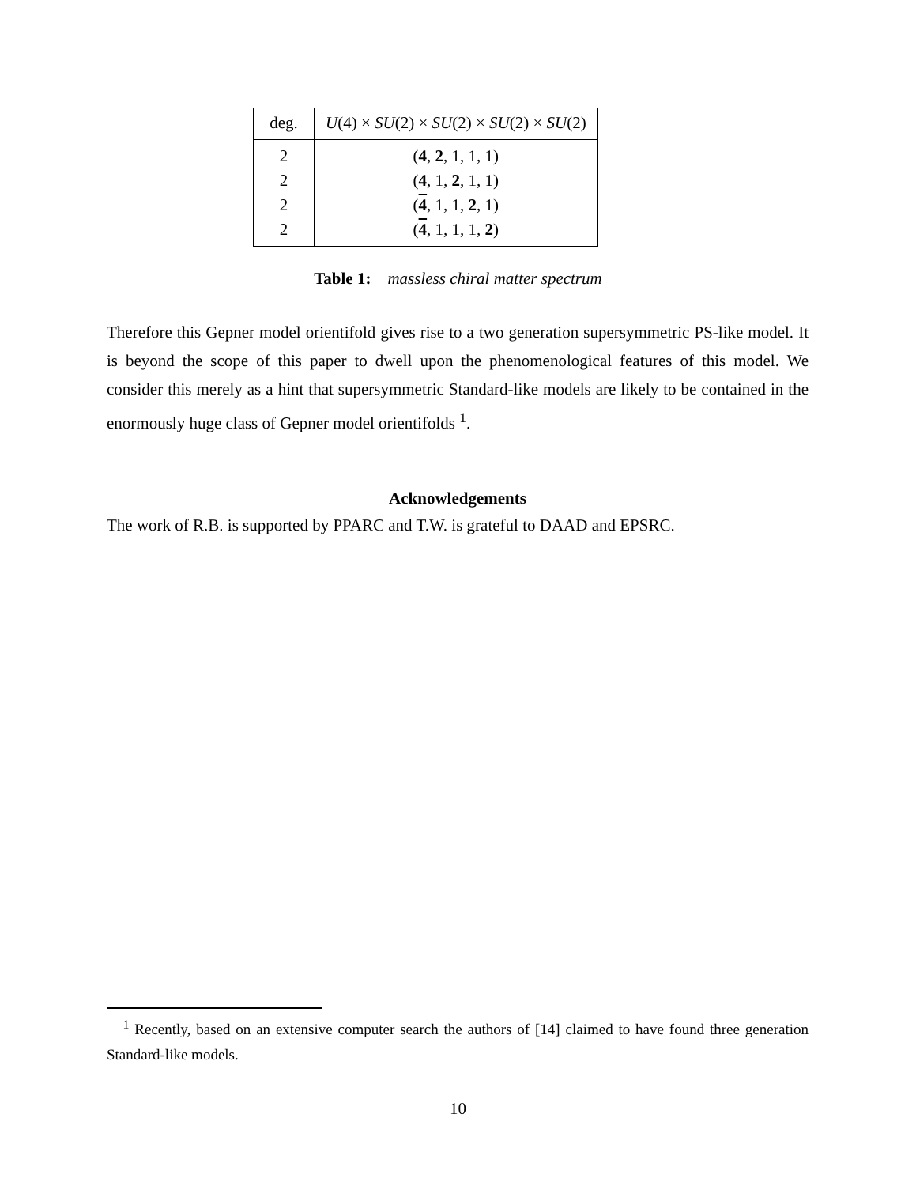| deg. | U (4) × SU (2) × SU (2) × SU (2) × SU (2) |
| --- | --- |
| 2 | ( 4 , 2 , 1, 1, 1) |
| 2 | ( 4 , 1, 2 , 1, 1) |
| 2 | ( 4 , 1, 1, 2 , 1) |
| 2 | ( 4 , 1, 1, 1, 2 ) |
Table 1: massless chiral matter spectrum
Therefore this Gepner model orientifold gives rise to a two generation supersymmetric PS-like model. It is beyond the scope of this paper to dwell upon the phenomenological features of this model. We consider this merely as a hint that supersymmetric Standard-like models are likely to be contained in the enormously huge class of Gepner model orientifolds <sup>1</sup>.
Acknowledgements
The work of R.B. is supported by PPARC and T.W. is grateful to DAAD and EPSRC.
<sup>1</sup> Recently, based on an extensive computer search the authors of [14] claimed to have found three generation Standard-like models.
10